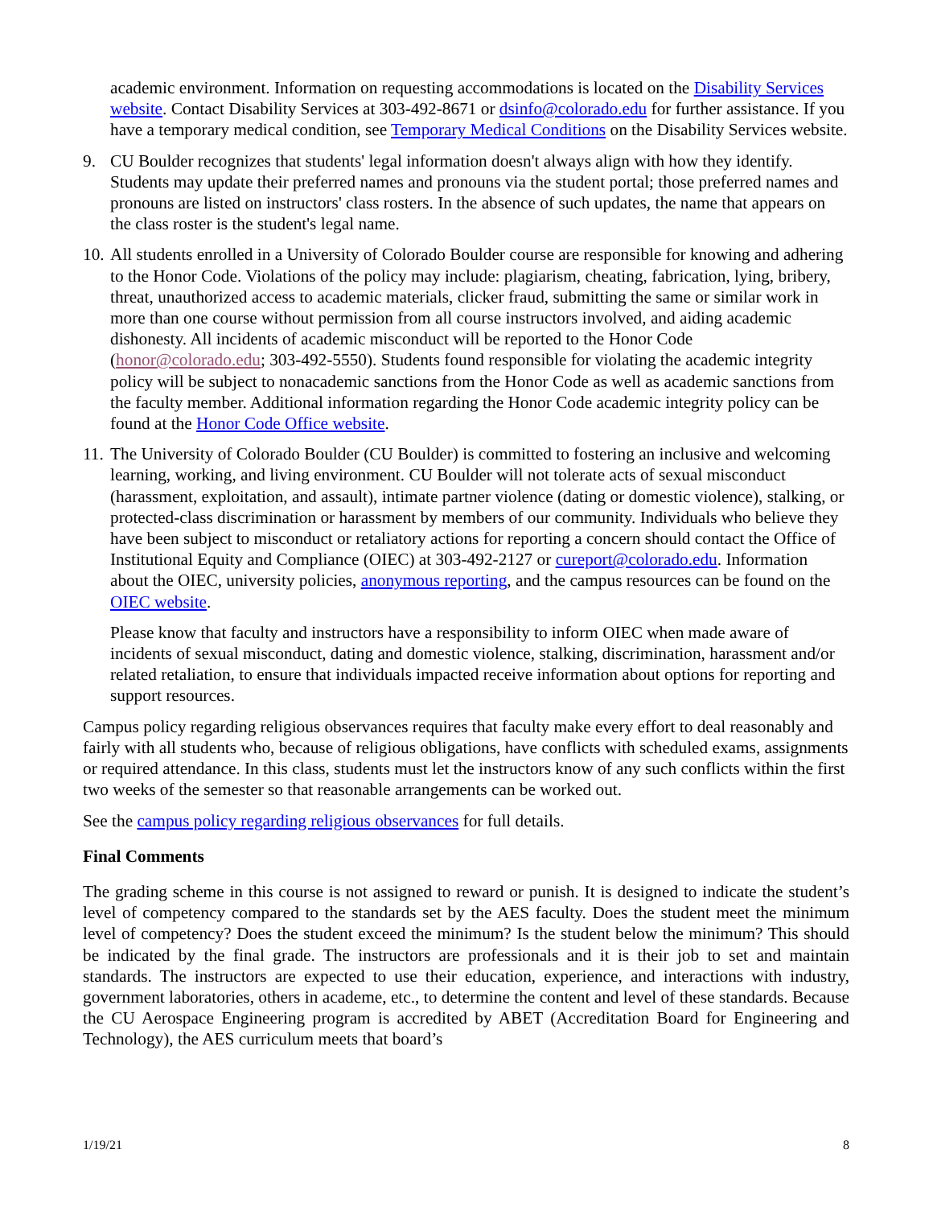academic environment. Information on requesting accommodations is located on the Disability Services website. Contact Disability Services at 303-492-8671 or dsinfo@colorado.edu for further assistance. If you have a temporary medical condition, see Temporary Medical Conditions on the Disability Services website.
9. CU Boulder recognizes that students' legal information doesn't always align with how they identify. Students may update their preferred names and pronouns via the student portal; those preferred names and pronouns are listed on instructors' class rosters. In the absence of such updates, the name that appears on the class roster is the student's legal name.
10. All students enrolled in a University of Colorado Boulder course are responsible for knowing and adhering to the Honor Code. Violations of the policy may include: plagiarism, cheating, fabrication, lying, bribery, threat, unauthorized access to academic materials, clicker fraud, submitting the same or similar work in more than one course without permission from all course instructors involved, and aiding academic dishonesty. All incidents of academic misconduct will be reported to the Honor Code (honor@colorado.edu; 303-492-5550). Students found responsible for violating the academic integrity policy will be subject to nonacademic sanctions from the Honor Code as well as academic sanctions from the faculty member. Additional information regarding the Honor Code academic integrity policy can be found at the Honor Code Office website.
11. The University of Colorado Boulder (CU Boulder) is committed to fostering an inclusive and welcoming learning, working, and living environment. CU Boulder will not tolerate acts of sexual misconduct (harassment, exploitation, and assault), intimate partner violence (dating or domestic violence), stalking, or protected-class discrimination or harassment by members of our community. Individuals who believe they have been subject to misconduct or retaliatory actions for reporting a concern should contact the Office of Institutional Equity and Compliance (OIEC) at 303-492-2127 or cureport@colorado.edu. Information about the OIEC, university policies, anonymous reporting, and the campus resources can be found on the OIEC website.
Please know that faculty and instructors have a responsibility to inform OIEC when made aware of incidents of sexual misconduct, dating and domestic violence, stalking, discrimination, harassment and/or related retaliation, to ensure that individuals impacted receive information about options for reporting and support resources.
Campus policy regarding religious observances requires that faculty make every effort to deal reasonably and fairly with all students who, because of religious obligations, have conflicts with scheduled exams, assignments or required attendance. In this class, students must let the instructors know of any such conflicts within the first two weeks of the semester so that reasonable arrangements can be worked out.
See the campus policy regarding religious observances for full details.
Final Comments
The grading scheme in this course is not assigned to reward or punish. It is designed to indicate the student’s level of competency compared to the standards set by the AES faculty. Does the student meet the minimum level of competency? Does the student exceed the minimum? Is the student below the minimum? This should be indicated by the final grade. The instructors are professionals and it is their job to set and maintain standards. The instructors are expected to use their education, experience, and interactions with industry, government laboratories, others in academe, etc., to determine the content and level of these standards. Because the CU Aerospace Engineering program is accredited by ABET (Accreditation Board for Engineering and Technology), the AES curriculum meets that board’s
1/19/21 8